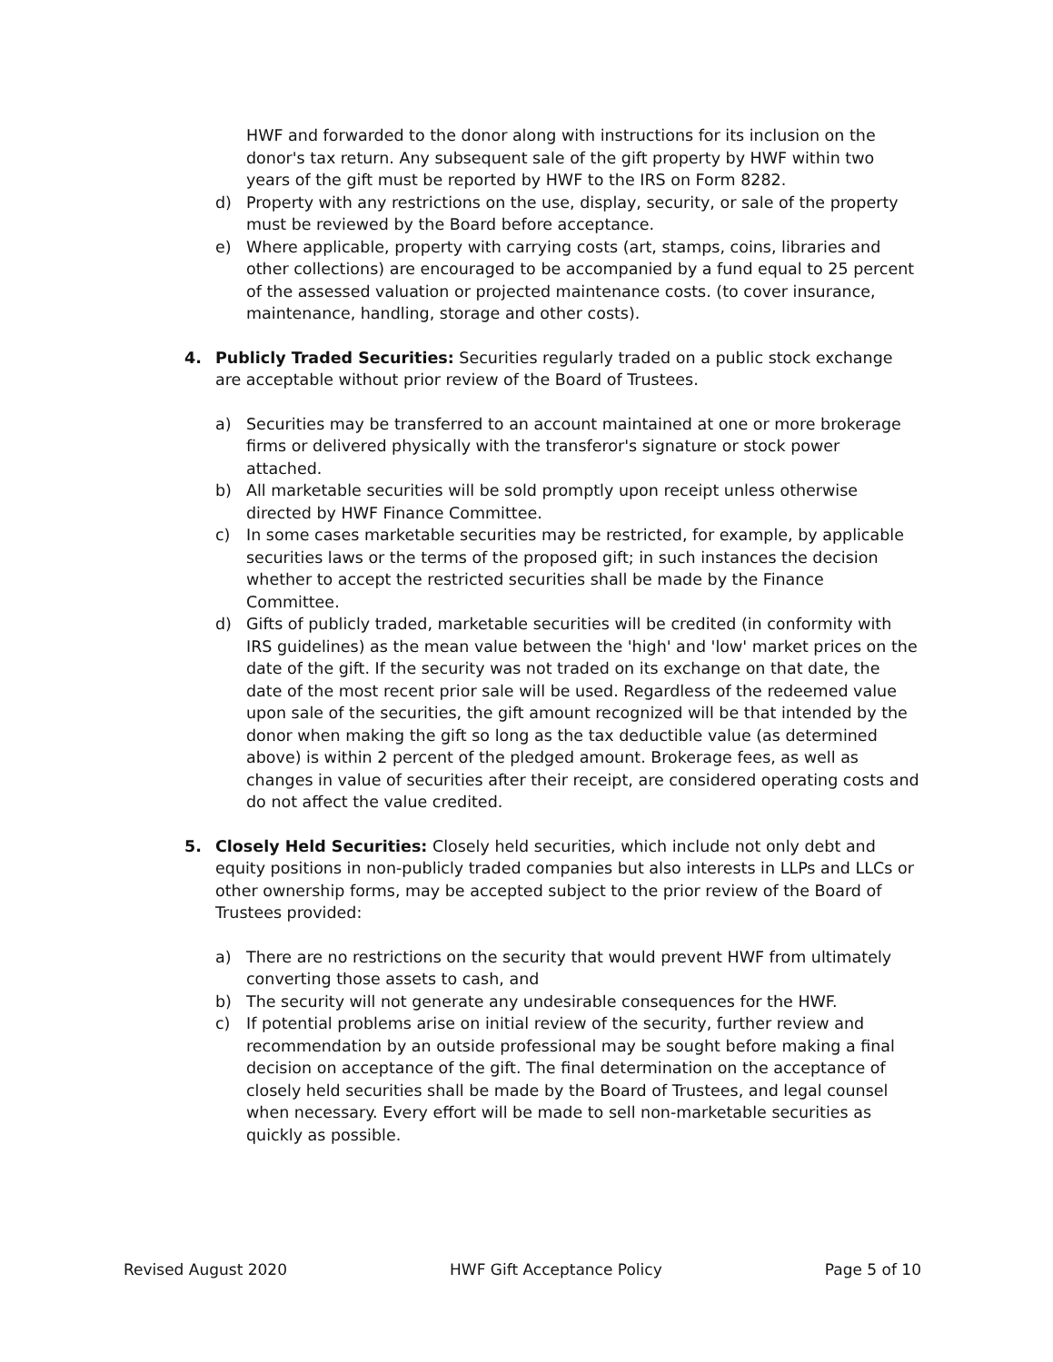HWF and forwarded to the donor along with instructions for its inclusion on the donor's tax return. Any subsequent sale of the gift property by HWF within two years of the gift must be reported by HWF to the IRS on Form 8282.
d) Property with any restrictions on the use, display, security, or sale of the property must be reviewed by the Board before acceptance.
e) Where applicable, property with carrying costs (art, stamps, coins, libraries and other collections) are encouraged to be accompanied by a fund equal to 25 percent of the assessed valuation or projected maintenance costs. (to cover insurance, maintenance, handling, storage and other costs).
4. Publicly Traded Securities: Securities regularly traded on a public stock exchange are acceptable without prior review of the Board of Trustees.
a) Securities may be transferred to an account maintained at one or more brokerage firms or delivered physically with the transferor's signature or stock power attached.
b) All marketable securities will be sold promptly upon receipt unless otherwise directed by HWF Finance Committee.
c) In some cases marketable securities may be restricted, for example, by applicable securities laws or the terms of the proposed gift; in such instances the decision whether to accept the restricted securities shall be made by the Finance Committee.
d) Gifts of publicly traded, marketable securities will be credited (in conformity with IRS guidelines) as the mean value between the 'high' and 'low' market prices on the date of the gift. If the security was not traded on its exchange on that date, the date of the most recent prior sale will be used. Regardless of the redeemed value upon sale of the securities, the gift amount recognized will be that intended by the donor when making the gift so long as the tax deductible value (as determined above) is within 2 percent of the pledged amount. Brokerage fees, as well as changes in value of securities after their receipt, are considered operating costs and do not affect the value credited.
5. Closely Held Securities: Closely held securities, which include not only debt and equity positions in non-publicly traded companies but also interests in LLPs and LLCs or other ownership forms, may be accepted subject to the prior review of the Board of Trustees provided:
a) There are no restrictions on the security that would prevent HWF from ultimately converting those assets to cash, and
b) The security will not generate any undesirable consequences for the HWF.
c) If potential problems arise on initial review of the security, further review and recommendation by an outside professional may be sought before making a final decision on acceptance of the gift. The final determination on the acceptance of closely held securities shall be made by the Board of Trustees, and legal counsel when necessary. Every effort will be made to sell non-marketable securities as quickly as possible.
Revised August 2020 HWF Gift Acceptance Policy Page 5 of 10